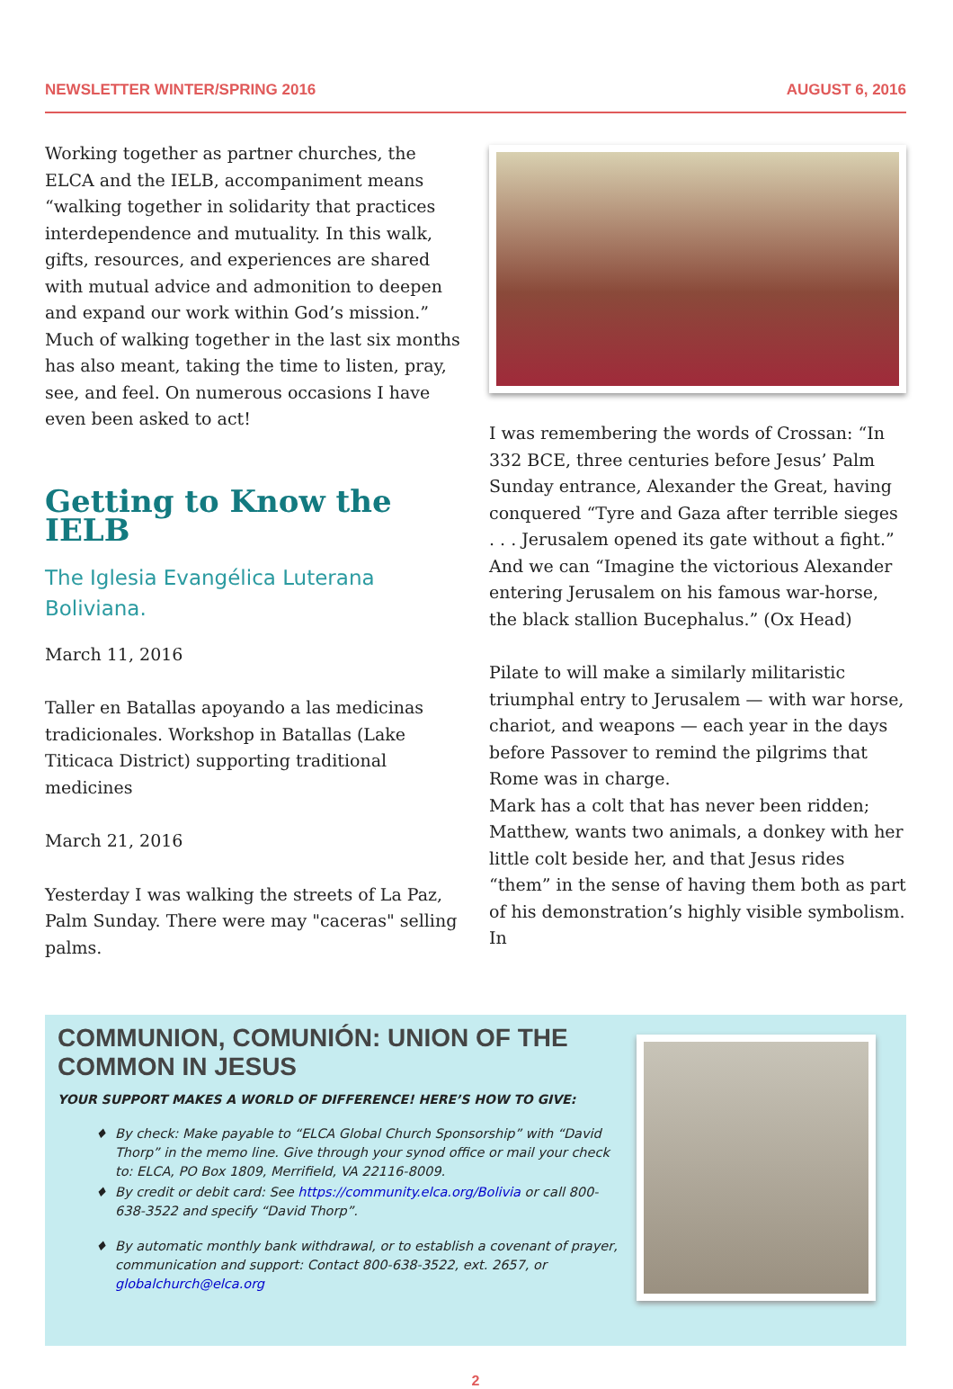NEWSLETTER WINTER/SPRING 2016 AUGUST 6, 2016
Working together as partner churches, the ELCA and the IELB, accompaniment means “walking together in solidarity that practices interdependence and mutuality. In this walk, gifts, resources, and experiences are shared with mutual advice and admonition to deepen and expand our work within God’s mission.” Much of walking together in the last six months has also meant, taking the time to listen, pray, see, and feel. On numerous occasions I have even been asked to act!
Getting to Know the IELB
The Iglesia Evangélica Luterana Boliviana.
March 11, 2016
Taller en Batallas apoyando a las medicinas tradicionales. Workshop in Batallas (Lake Titicaca District) supporting traditional medicines
March 21, 2016
Yesterday I was walking the streets of La Paz, Palm Sunday. There were may "caceras" selling palms.
I was remembering the words of Crossan: “In 332 BCE, three centuries before Jesus’ Palm Sunday entrance, Alexander the Great, having conquered “Tyre and Gaza after terrible sieges . . . Jerusalem opened its gate without a fight.” And we can “Imagine the victorious Alexander entering Jerusalem on his famous war-horse, the black stallion Bucephalus.” (Ox Head)
Pilate to will make a similarly militaristic triumphal entry to Jerusalem — with war horse, chariot, and weapons — each year in the days before Passover to remind the pilgrims that Rome was in charge.
Mark has a colt that has never been ridden; Matthew, wants two animals, a donkey with her little colt beside her, and that Jesus rides “them” in the sense of having them both as part of his demonstration’s highly visible symbolism. In
COMMUNION, COMUNIÓN: UNION OF THE COMMON IN JESUS
YOUR SUPPORT MAKES A WORLD OF DIFFERENCE! HERE’S HOW TO GIVE:
By check: Make payable to “ELCA Global Church Sponsorship” with “David Thorp” in the memo line. Give through your synod office or mail your check to: ELCA, PO Box 1809, Merrifield, VA 22116-8009.
By credit or debit card: See https://community.elca.org/Bolivia or call 800-638-3522 and specify “David Thorp”.
By automatic monthly bank withdrawal, or to establish a covenant of prayer, communication and support: Contact 800-638-3522, ext. 2657, or globalchurch@elca.org
2